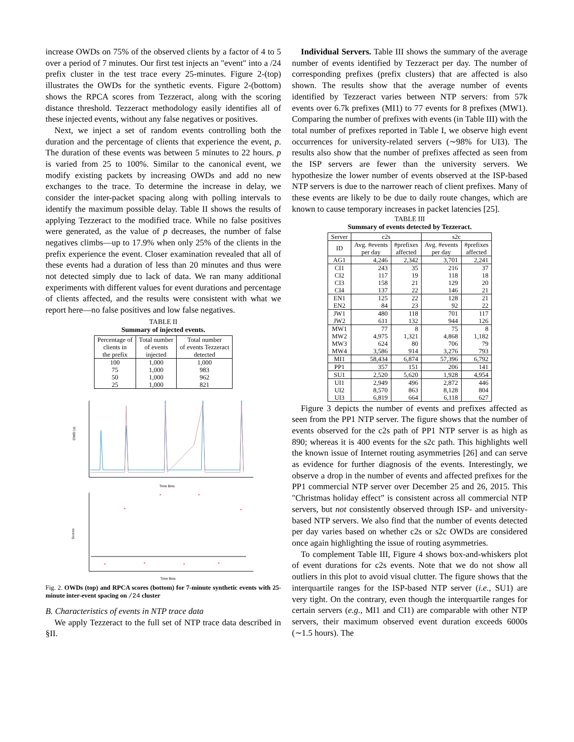increase OWDs on 75% of the observed clients by a factor of 4 to 5 over a period of 7 minutes. Our first test injects an "event" into a /24 prefix cluster in the test trace every 25-minutes. Figure 2-(top) illustrates the OWDs for the synthetic events. Figure 2-(bottom) shows the RPCA scores from Tezzeract, along with the scoring distance threshold. Tezzeract methodology easily identifies all of these injected events, without any false negatives or positives.
Next, we inject a set of random events controlling both the duration and the percentage of clients that experience the event, p. The duration of these events was between 5 minutes to 22 hours. p is varied from 25 to 100%. Similar to the canonical event, we modify existing packets by increasing OWDs and add no new exchanges to the trace. To determine the increase in delay, we consider the inter-packet spacing along with polling intervals to identify the maximum possible delay. Table II shows the results of applying Tezzeract to the modified trace. While no false positives were generated, as the value of p decreases, the number of false negatives climbs—up to 17.9% when only 25% of the clients in the prefix experience the event. Closer examination revealed that all of these events had a duration of less than 20 minutes and thus were not detected simply due to lack of data. We ran many additional experiments with different values for event durations and percentage of clients affected, and the results were consistent with what we report here—no false positives and low false negatives.
TABLE II
Summary of injected events.
| Percentage of clients in the prefix | Total number of events injected | Total number of events Tezzeract detected |
| 100 75 50 25 | 1,000 1,000 1,000 1,000 | 1,000 983 962 821 |
OWD (s)
Time Bins
Scores
Time Bins
Fig. 2. OWDs (top) and RPCA scores (bottom) for 7-minute synthetic events with 25-minute inter-event spacing on /24 cluster
B. Characteristics of events in NTP trace data
We apply Tezzeract to the full set of NTP trace data described in §II.
Individual Servers. Table III shows the summary of the average number of events identified by Tezzeract per day. The number of corresponding prefixes (prefix clusters) that are affected is also shown. The results show that the average number of events identified by Tezzeract varies between NTP servers: from 57k events over 6.7k prefixes (MI1) to 77 events for 8 prefixes (MW1). Comparing the number of prefixes with events (in Table III) with the total number of prefixes reported in Table I, we observe high event occurrences for university-related servers (∼98% for UI3). The results also show that the number of prefixes affected as seen from the ISP servers are fewer than the university servers. We hypothesize the lower number of events observed at the ISP-based NTP servers is due to the narrower reach of client prefixes. Many of these events are likely to be due to daily route changes, which are known to cause temporary increases in packet latencies [25].
TABLE III
Summary of events detected by Tezzeract.
| Server | c2s | | s2c | |
| ID | Avg. #events per day | #prefixes affected | Avg. #events per day | #prefixes affected |
| AG1 | 4,246 | 2,342 | 3,701 | 2,241 |
| CI1 | 243 | 35 | 216 | 37 |
| CI2 | 117 | 19 | 118 | 18 |
| CI3 | 158 | 21 | 129 | 20 |
| CI4 | 137 | 22 | 146 | 21 |
| EN1 | 125 | 22 | 128 | 21 |
| EN2 | 84 | 23 | 92 | 22 |
| JW1 | 480 | 118 | 701 | 117 |
| JW2 | 611 | 132 | 944 | 126 |
| MW1 | 77 | 8 | 75 | 8 |
| MW2 | 4,975 | 1,321 | 4,868 | 1,182 |
| MW3 | 624 | 80 | 706 | 79 |
| MW4 | 3,586 | 914 | 3,276 | 793 |
| MI1 | 58,434 | 6,874 | 57,396 | 6,792 |
| PP1 | 357 | 151 | 206 | 141 |
| SU1 | 2,520 | 5,620 | 1,928 | 4,954 |
| UI1 | 2,949 | 496 | 2,872 | 446 |
| UI2 | 8,570 | 863 | 8,128 | 804 |
| UI3 | 6,819 | 664 | 6,118 | 627 |
Figure 3 depicts the number of events and prefixes affected as seen from the PP1 NTP server. The figure shows that the number of events observed for the c2s path of PP1 NTP server is as high as 890; whereas it is 400 events for the s2c path. This highlights well the known issue of Internet routing asymmetries [26] and can serve as evidence for further diagnosis of the events. Interestingly, we observe a drop in the number of events and affected prefixes for the PP1 commercial NTP server over December 25 and 26, 2015. This "Christmas holiday effect” is consistent across all commercial NTP servers, but not consistently observed through ISP- and university-based NTP servers. We also find that the number of events detected per day varies based on whether c2s or s2c OWDs are considered once again highlighting the issue of routing asymmetries.
To complement Table III, Figure 4 shows box-and-whiskers plot of event durations for c2s events. Note that we do not show all outliers in this plot to avoid visual clutter. The figure shows that the interquartile ranges for the ISP-based NTP server (i.e., SU1) are very tight. On the contrary, even though the interquartile ranges for certain servers (e.g., MI1 and CI1) are comparable with other NTP servers, their maximum observed event duration exceeds 6000s (∼1.5 hours). The